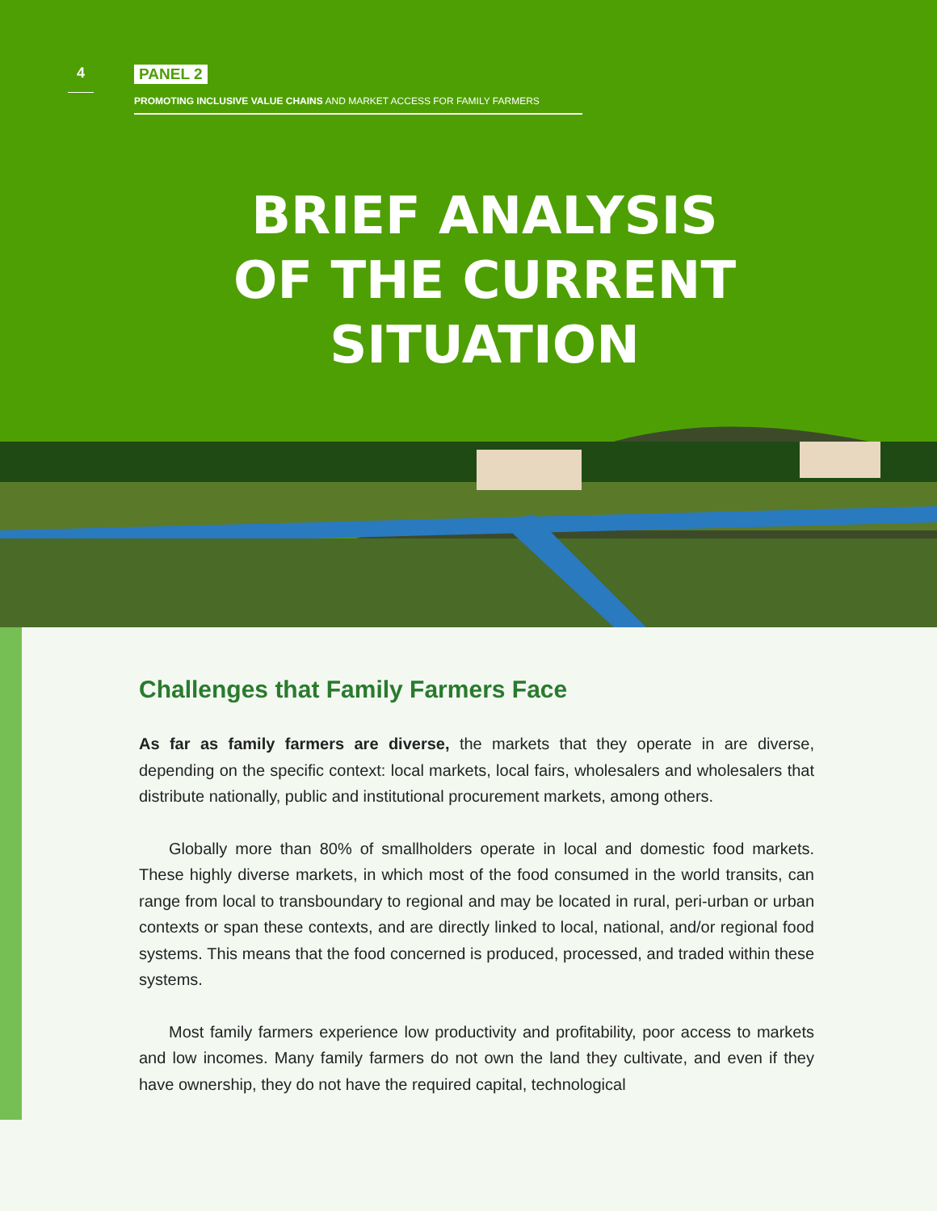4
PANEL 2
PROMOTING INCLUSIVE VALUE CHAINS AND MARKET ACCESS FOR FAMILY FARMERS
BRIEF ANALYSIS
OF THE CURRENT
SITUATION
Challenges that Family Farmers Face
As far as family farmers are diverse, the markets that they operate in are diverse, depending on the specific context: local markets, local fairs, wholesalers and wholesalers that distribute nationally, public and institutional procurement markets, among others.
Globally more than 80% of smallholders operate in local and domestic food markets. These highly diverse markets, in which most of the food consumed in the world transits, can range from local to transboundary to regional and may be located in rural, peri-urban or urban contexts or span these contexts, and are directly linked to local, national, and/or regional food systems. This means that the food concerned is produced, processed, and traded within these systems.
Most family farmers experience low productivity and profitability, poor access to markets and low incomes. Many family farmers do not own the land they cultivate, and even if they have ownership, they do not have the required capital, technological